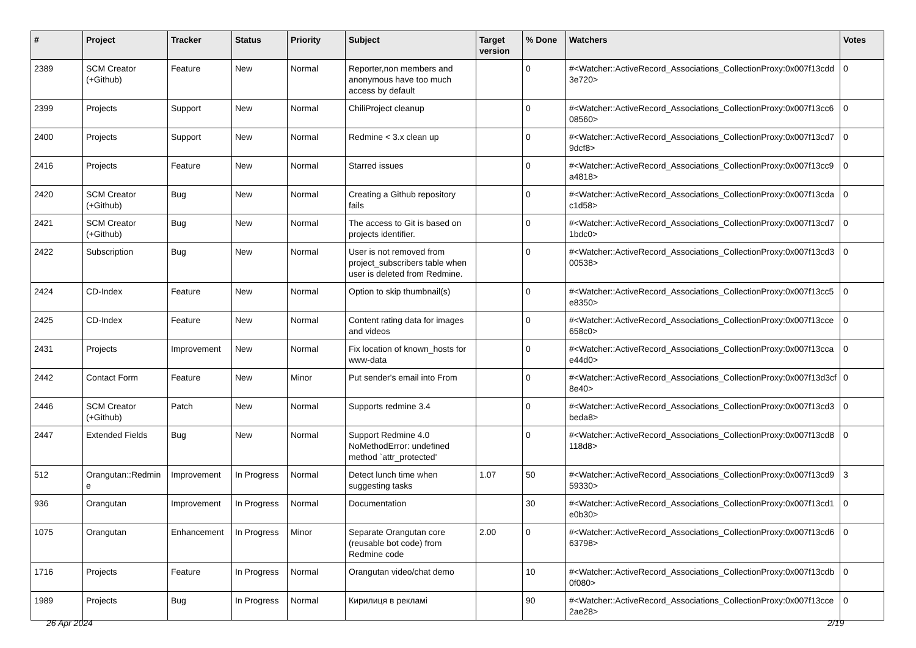| # | Project | Tracker | Status | Priority | Subject | Target version | % Done | Watchers | Votes |
| --- | --- | --- | --- | --- | --- | --- | --- | --- | --- |
| 2389 | SCM Creator (+Github) | Feature | New | Normal | Reporter,non members and anonymous have too much access by default | | 0 | #<Watcher::ActiveRecord_Associations_CollectionProxy:0x007f13cdd3e720> | 0 |
| 2399 | Projects | Support | New | Normal | ChiliProject cleanup | | 0 | #<Watcher::ActiveRecord_Associations_CollectionProxy:0x007f13cc608560> | 0 |
| 2400 | Projects | Support | New | Normal | Redmine < 3.x clean up | | 0 | #<Watcher::ActiveRecord_Associations_CollectionProxy:0x007f13cd79dcf8> | 0 |
| 2416 | Projects | Feature | New | Normal | Starred issues | | 0 | #<Watcher::ActiveRecord_Associations_CollectionProxy:0x007f13cc9a4818> | 0 |
| 2420 | SCM Creator (+Github) | Bug | New | Normal | Creating a Github repository fails | | 0 | #<Watcher::ActiveRecord_Associations_CollectionProxy:0x007f13cdac1d58> | 0 |
| 2421 | SCM Creator (+Github) | Bug | New | Normal | The access to Git is based on projects identifier. | | 0 | #<Watcher::ActiveRecord_Associations_CollectionProxy:0x007f13cd71bdc0> | 0 |
| 2422 | Subscription | Bug | New | Normal | User is not removed from project_subscribers table when user is deleted from Redmine. | | 0 | #<Watcher::ActiveRecord_Associations_CollectionProxy:0x007f13cd300538> | 0 |
| 2424 | CD-Index | Feature | New | Normal | Option to skip thumbnail(s) | | 0 | #<Watcher::ActiveRecord_Associations_CollectionProxy:0x007f13cc5e8350> | 0 |
| 2425 | CD-Index | Feature | New | Normal | Content rating data for images and videos | | 0 | #<Watcher::ActiveRecord_Associations_CollectionProxy:0x007f13cce658c0> | 0 |
| 2431 | Projects | Improvement | New | Normal | Fix location of known_hosts for www-data | | 0 | #<Watcher::ActiveRecord_Associations_CollectionProxy:0x007f13ccae44d0> | 0 |
| 2442 | Contact Form | Feature | New | Minor | Put sender's email into From | | 0 | #<Watcher::ActiveRecord_Associations_CollectionProxy:0x007f13d3cf8e40> | 0 |
| 2446 | SCM Creator (+Github) | Patch | New | Normal | Supports redmine 3.4 | | 0 | #<Watcher::ActiveRecord_Associations_CollectionProxy:0x007f13cd3beda8> | 0 |
| 2447 | Extended Fields | Bug | New | Normal | Support Redmine 4.0 NoMethodError: undefined method `attr_protected' | | 0 | #<Watcher::ActiveRecord_Associations_CollectionProxy:0x007f13cd8118d8> | 0 |
| 512 | Orangutan::Redmine | Improvement | In Progress | Normal | Detect lunch time when suggesting tasks | 1.07 | 50 | #<Watcher::ActiveRecord_Associations_CollectionProxy:0x007f13cd959330> | 3 |
| 936 | Orangutan | Improvement | In Progress | Normal | Documentation | | 30 | #<Watcher::ActiveRecord_Associations_CollectionProxy:0x007f13cd1e0b30> | 0 |
| 1075 | Orangutan | Enhancement | In Progress | Minor | Separate Orangutan core (reusable bot code) from Redmine code | 2.00 | 0 | #<Watcher::ActiveRecord_Associations_CollectionProxy:0x007f13cd663798> | 0 |
| 1716 | Projects | Feature | In Progress | Normal | Orangutan video/chat demo | | 10 | #<Watcher::ActiveRecord_Associations_CollectionProxy:0x007f13cdb0f080> | 0 |
| 1989 | Projects | Bug | In Progress | Normal | Кирилиця в рекламі | | 90 | #<Watcher::ActiveRecord_Associations_CollectionProxy:0x007f13cce2ae28> | 0 |
26 Apr 2024 2/19